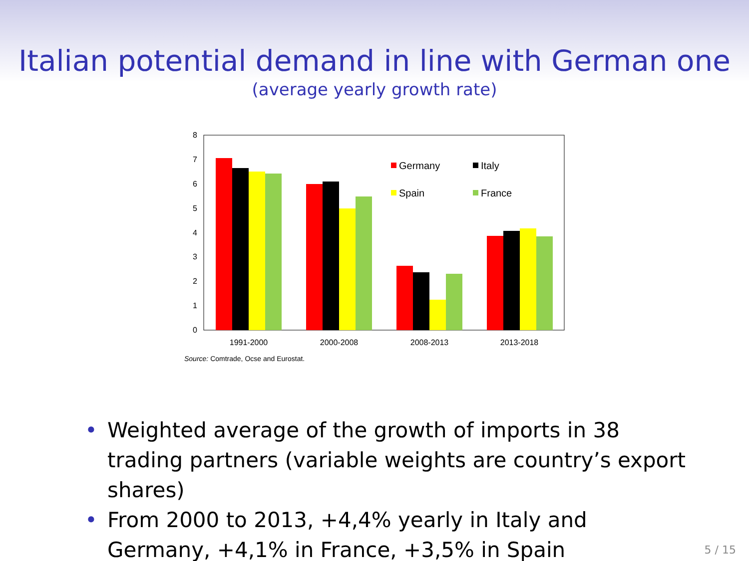Italian potential demand in line with German one
(average yearly growth rate)
0
1
2
3
4
5
6
7
8
1991-2000
2000-2008
2008-2013
2013-2018
Germany
Italy
Spain
France
Source: Comtrade, Ocse and Eurostat.
• Weighted average of the growth of imports in 38 trading partners (variable weights are country’s export shares)
• From 2000 to 2013, +4,4% yearly in Italy and Germany, +4,1% in France, +3,5% in Spain
5 / 15